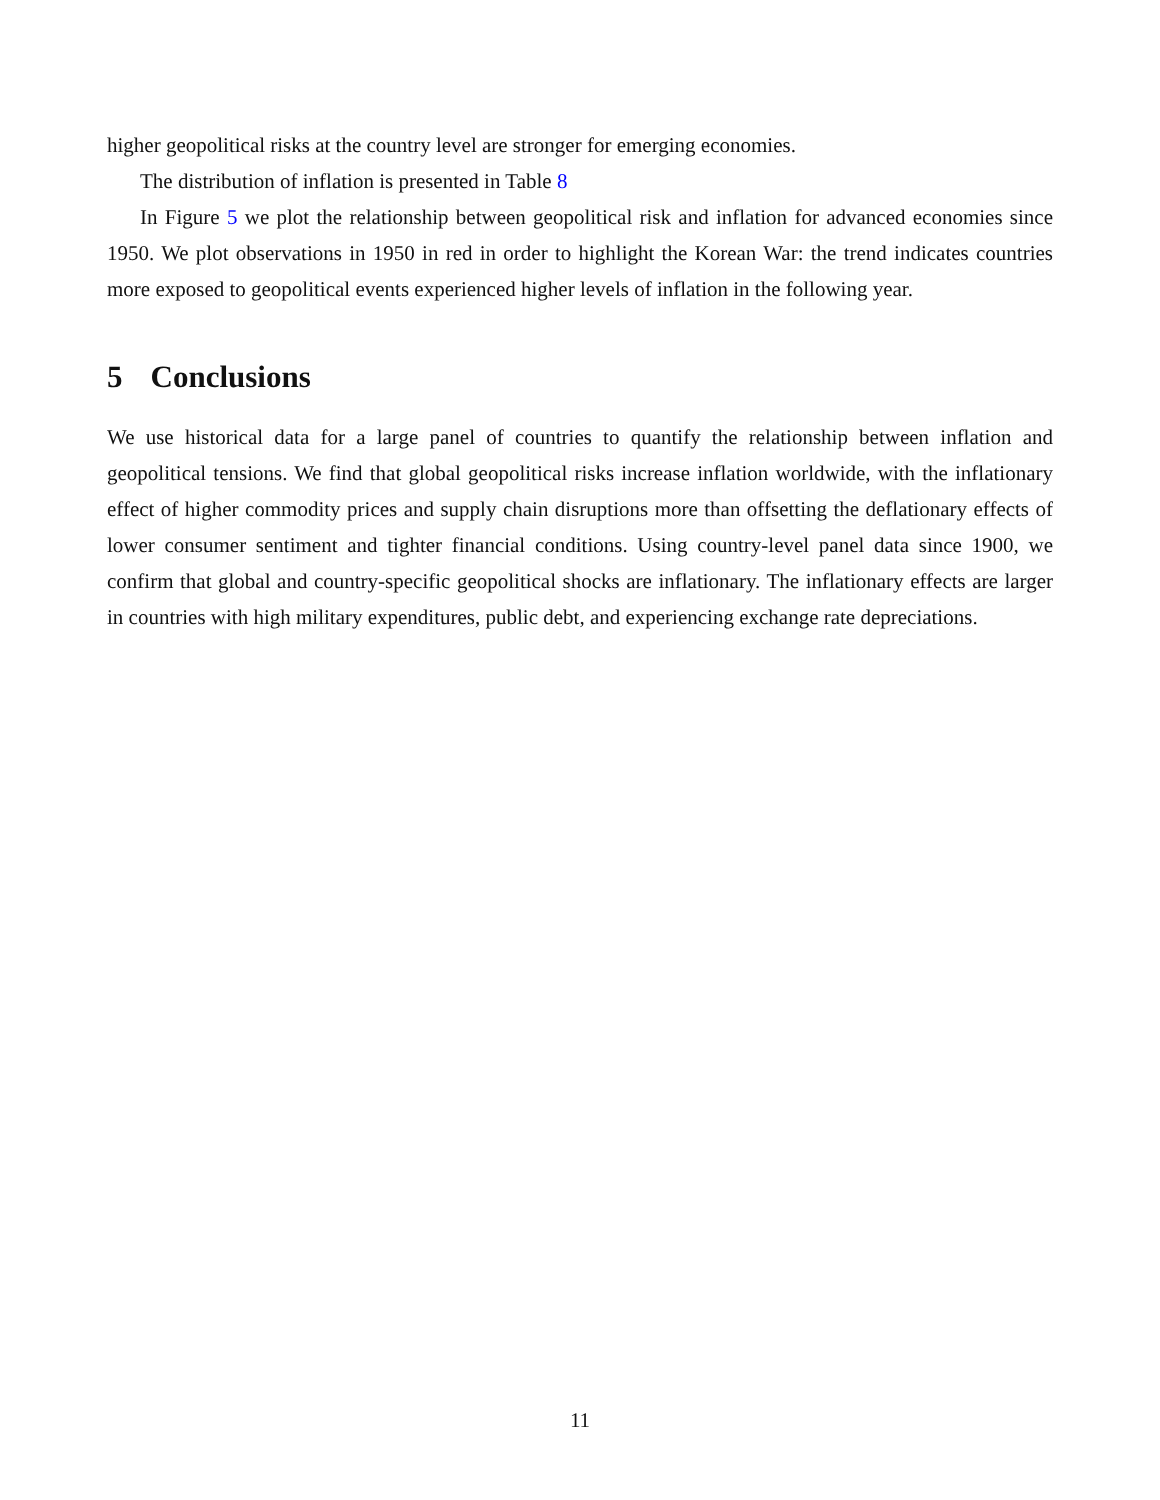higher geopolitical risks at the country level are stronger for emerging economies.
The distribution of inflation is presented in Table 8
In Figure 5 we plot the relationship between geopolitical risk and inflation for advanced economies since 1950. We plot observations in 1950 in red in order to highlight the Korean War: the trend indicates countries more exposed to geopolitical events experienced higher levels of inflation in the following year.
5 Conclusions
We use historical data for a large panel of countries to quantify the relationship between inflation and geopolitical tensions. We find that global geopolitical risks increase inflation worldwide, with the inflationary effect of higher commodity prices and supply chain disruptions more than offsetting the deflationary effects of lower consumer sentiment and tighter financial conditions. Using country-level panel data since 1900, we confirm that global and country-specific geopolitical shocks are inflationary. The inflationary effects are larger in countries with high military expenditures, public debt, and experiencing exchange rate depreciations.
11